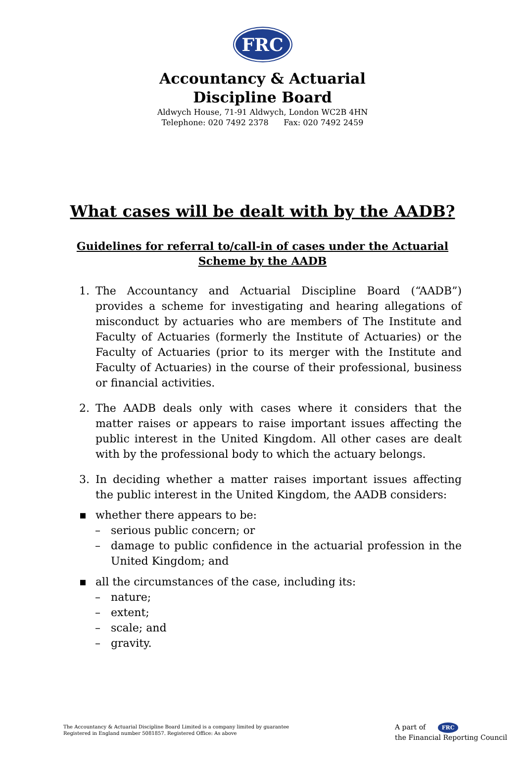FRC
Accountancy & Actuarial
Discipline Board
Aldwych House, 71-91 Aldwych, London WC2B 4HN
Telephone: 020 7492 2378 Fax: 020 7492 2459
What cases will be dealt with by the AADB?
Guidelines for referral to/call-in of cases under the Actuarial Scheme by the AADB
1. The Accountancy and Actuarial Discipline Board (“AADB”) provides a scheme for investigating and hearing allegations of misconduct by actuaries who are members of The Institute and Faculty of Actuaries (formerly the Institute of Actuaries) or the Faculty of Actuaries (prior to its merger with the Institute and Faculty of Actuaries) in the course of their professional, business or financial activities.
2. The AADB deals only with cases where it considers that the matter raises or appears to raise important issues affecting the public interest in the United Kingdom. All other cases are dealt with by the professional body to which the actuary belongs.
3. In deciding whether a matter raises important issues affecting the public interest in the United Kingdom, the AADB considers:
▪ whether there appears to be:
– serious public concern; or
– damage to public confidence in the actuarial profession in the United Kingdom; and
▪ all the circumstances of the case, including its:
– nature;
– extent;
– scale; and
– gravity.
The Accountancy & Actuarial Discipline Board Limited is a company limited by guarantee
Registered in England number 5081857. Registered Office: As above
A part of FRC
the Financial Reporting Council